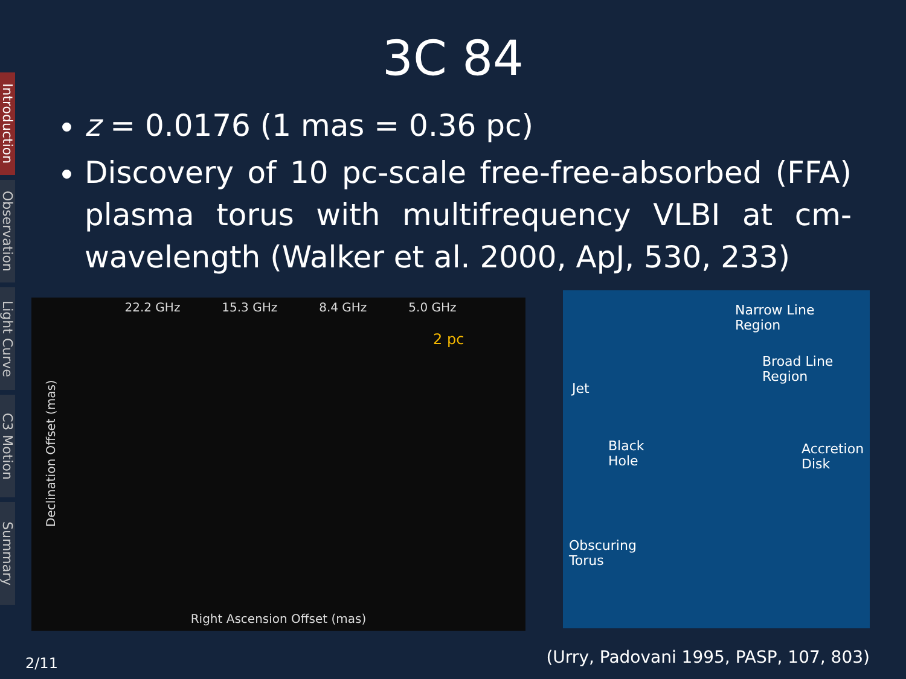Introduction
Observation
Light Curve
C3 Motion
Summary
3C 84
z = 0.0176 (1 mas = 0.36 pc)
Discovery of 10 pc-scale free-free-absorbed (FFA) plasma torus with multifrequency VLBI at cm-wavelength (Walker et al. 2000, ApJ, 530, 233)
22.2 GHz 15.3 GHz 8.4 GHz 5.0 GHz
2 pc
Declination Offset (mas)
Right Ascension Offset (mas)
Narrow Line
Region
Broad Line
Region
Jet
Black
Hole
Accretion
Disk
Obscuring
Torus
(Urry, Padovani 1995, PASP, 107, 803)
2/11